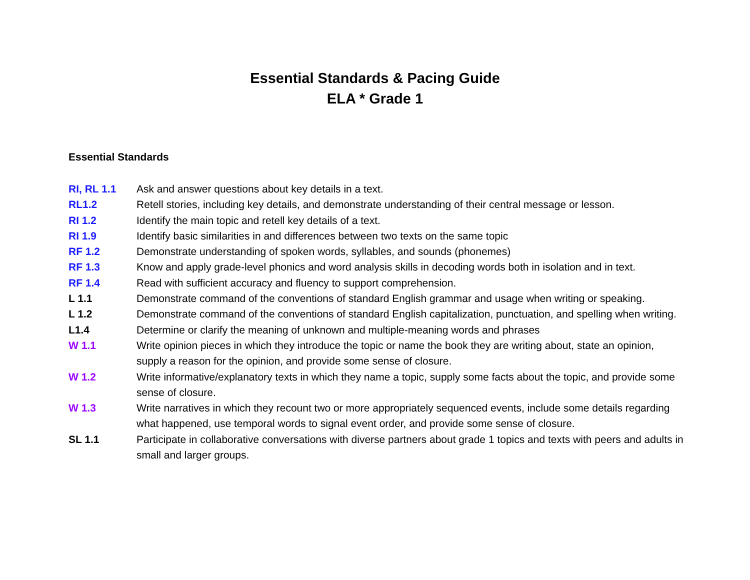Essential Standards & Pacing Guide
ELA * Grade 1
Essential Standards
RI, RL 1.1 Ask and answer questions about key details in a text.
RL1.2 Retell stories, including key details, and demonstrate understanding of their central message or lesson.
RI 1.2 Identify the main topic and retell key details of a text.
RI 1.9 Identify basic similarities in and differences between two texts on the same topic
RF 1.2 Demonstrate understanding of spoken words, syllables, and sounds (phonemes)
RF 1.3 Know and apply grade-level phonics and word analysis skills in decoding words both in isolation and in text.
RF 1.4 Read with sufficient accuracy and fluency to support comprehension.
L 1.1 Demonstrate command of the conventions of standard English grammar and usage when writing or speaking.
L 1.2 Demonstrate command of the conventions of standard English capitalization, punctuation, and spelling when writing.
L1.4 Determine or clarify the meaning of unknown and multiple-meaning words and phrases
W 1.1 Write opinion pieces in which they introduce the topic or name the book they are writing about, state an opinion, supply a reason for the opinion, and provide some sense of closure.
W 1.2 Write informative/explanatory texts in which they name a topic, supply some facts about the topic, and provide some sense of closure.
W 1.3 Write narratives in which they recount two or more appropriately sequenced events, include some details regarding what happened, use temporal words to signal event order, and provide some sense of closure.
SL 1.1 Participate in collaborative conversations with diverse partners about grade 1 topics and texts with peers and adults in small and larger groups.